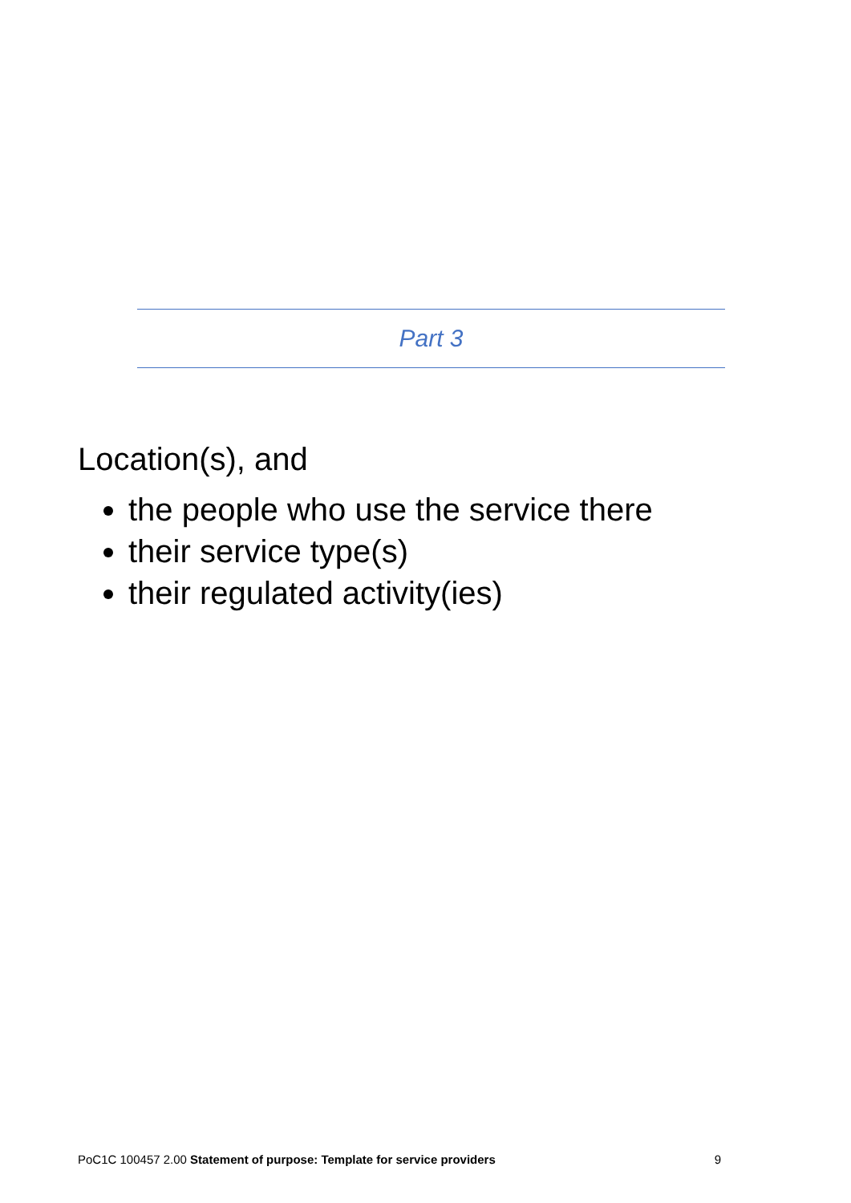Part 3
Location(s), and
the people who use the service there
their service type(s)
their regulated activity(ies)
PoC1C 100457 2.00 Statement of purpose: Template for service providers 9